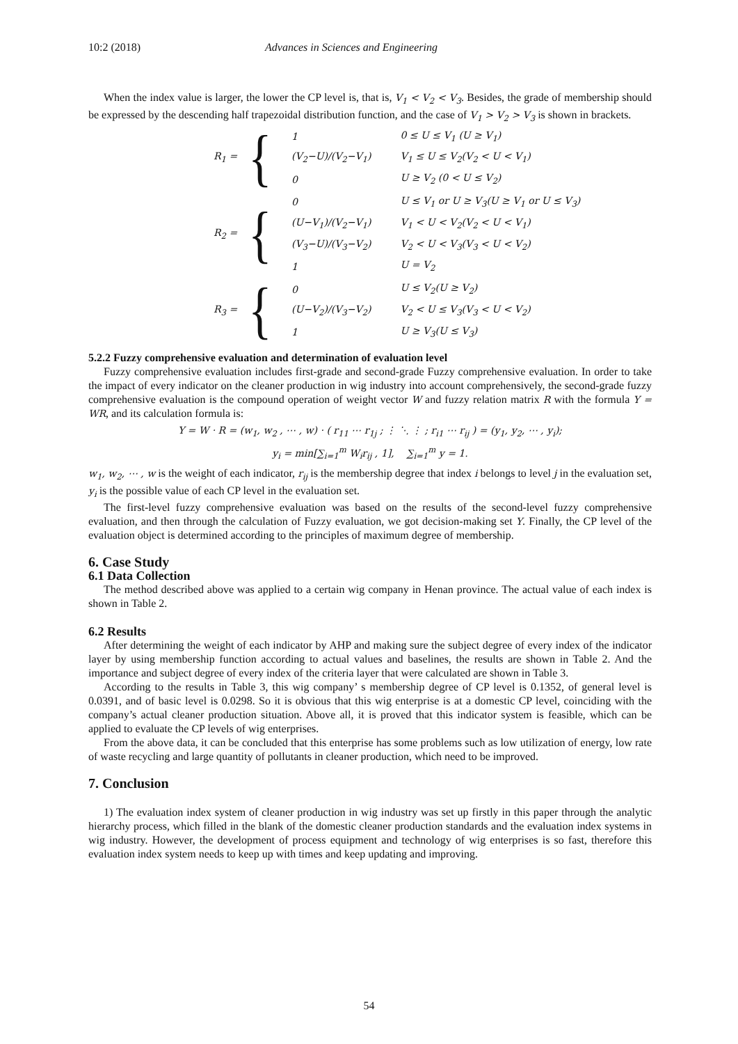10:2 (2018) Advances in Sciences and Engineering
When the index value is larger, the lower the CP level is, that is, V<sub>1</sub> < V<sub>2</sub> < V<sub>3</sub>. Besides, the grade of membership should be expressed by the descending half trapezoidal distribution function, and the case of V<sub>1</sub> > V<sub>2</sub> > V<sub>3</sub> is shown in brackets.
R<sub>1</sub> =
{
| 1 | 0 ≤ U ≤ V<sub>1</sub> (U ≥ V<sub>1</sub>) |
| (V<sub>2</sub>−U)/(V<sub>2</sub>−V<sub>1</sub>) | V<sub>1</sub> ≤ U ≤ V<sub>2</sub>(V<sub>2</sub> < U < V<sub>1</sub>) |
| 0 | U ≥ V<sub>2</sub> (0 < U ≤ V<sub>2</sub>) |
R<sub>2</sub> =
{
| 0 | U ≤ V<sub>1</sub> or U ≥ V<sub>3</sub>(U ≥ V<sub>1</sub> or U ≤ V<sub>3</sub>) |
| (U−V<sub>1</sub>)/(V<sub>2</sub>−V<sub>1</sub>) | V<sub>1</sub> < U < V<sub>2</sub>(V<sub>2</sub> < U < V<sub>1</sub>) |
| (V<sub>3</sub>−U)/(V<sub>3</sub>−V<sub>2</sub>) | V<sub>2</sub> < U < V<sub>3</sub>(V<sub>3</sub> < U < V<sub>2</sub>) |
| 1 | U = V<sub>2</sub> |
R<sub>3</sub> =
{
| 0 | U ≤ V<sub>2</sub>(U ≥ V<sub>2</sub>) |
| (U−V<sub>2</sub>)/(V<sub>3</sub>−V<sub>2</sub>) | V<sub>2</sub> < U ≤ V<sub>3</sub>(V<sub>3</sub> < U < V<sub>2</sub>) |
| 1 | U ≥ V<sub>3</sub>(U ≤ V<sub>3</sub>) |
5.2.2 Fuzzy comprehensive evaluation and determination of evaluation level
Fuzzy comprehensive evaluation includes first-grade and second-grade Fuzzy comprehensive evaluation. In order to take the impact of every indicator on the cleaner production in wig industry into account comprehensively, the second-grade fuzzy comprehensive evaluation is the compound operation of weight vector W and fuzzy relation matrix R with the formula Y = WR, and its calculation formula is:
Y = W · R = (w<sub>1</sub>, w<sub>2</sub> , ⋯ , w) · ( r<sub>11</sub> ⋯ r<sub>1j</sub> ; ⋮ ⋱ ⋮ ; r<sub>i1</sub> ⋯ r<sub>ij</sub> ) = (y<sub>1</sub>, y<sub>2</sub>, ⋯ , y<sub>i</sub>);
y<sub>i</sub> = min[∑<sub>i=1</sub><sup>m</sup> W<sub>i</sub>r<sub>ij</sub> , 1], ∑<sub>i=1</sub><sup>m</sup> y = 1.
w<sub>1</sub>, w<sub>2</sub>, ⋯ , w is the weight of each indicator, r<sub>ij</sub> is the membership degree that index i belongs to level j in the evaluation set, y<sub>i</sub> is the possible value of each CP level in the evaluation set.
The first-level fuzzy comprehensive evaluation was based on the results of the second-level fuzzy comprehensive evaluation, and then through the calculation of Fuzzy evaluation, we got decision-making set Y. Finally, the CP level of the evaluation object is determined according to the principles of maximum degree of membership.
6. Case Study
6.1 Data Collection
The method described above was applied to a certain wig company in Henan province. The actual value of each index is shown in Table 2.
6.2 Results
After determining the weight of each indicator by AHP and making sure the subject degree of every index of the indicator layer by using membership function according to actual values and baselines, the results are shown in Table 2. And the importance and subject degree of every index of the criteria layer that were calculated are shown in Table 3.
According to the results in Table 3, this wig company’ s membership degree of CP level is 0.1352, of general level is 0.0391, and of basic level is 0.0298. So it is obvious that this wig enterprise is at a domestic CP level, coinciding with the company’s actual cleaner production situation. Above all, it is proved that this indicator system is feasible, which can be applied to evaluate the CP levels of wig enterprises.
From the above data, it can be concluded that this enterprise has some problems such as low utilization of energy, low rate of waste recycling and large quantity of pollutants in cleaner production, which need to be improved.
7. Conclusion
1) The evaluation index system of cleaner production in wig industry was set up firstly in this paper through the analytic hierarchy process, which filled in the blank of the domestic cleaner production standards and the evaluation index systems in wig industry. However, the development of process equipment and technology of wig enterprises is so fast, therefore this evaluation index system needs to keep up with times and keep updating and improving.
54